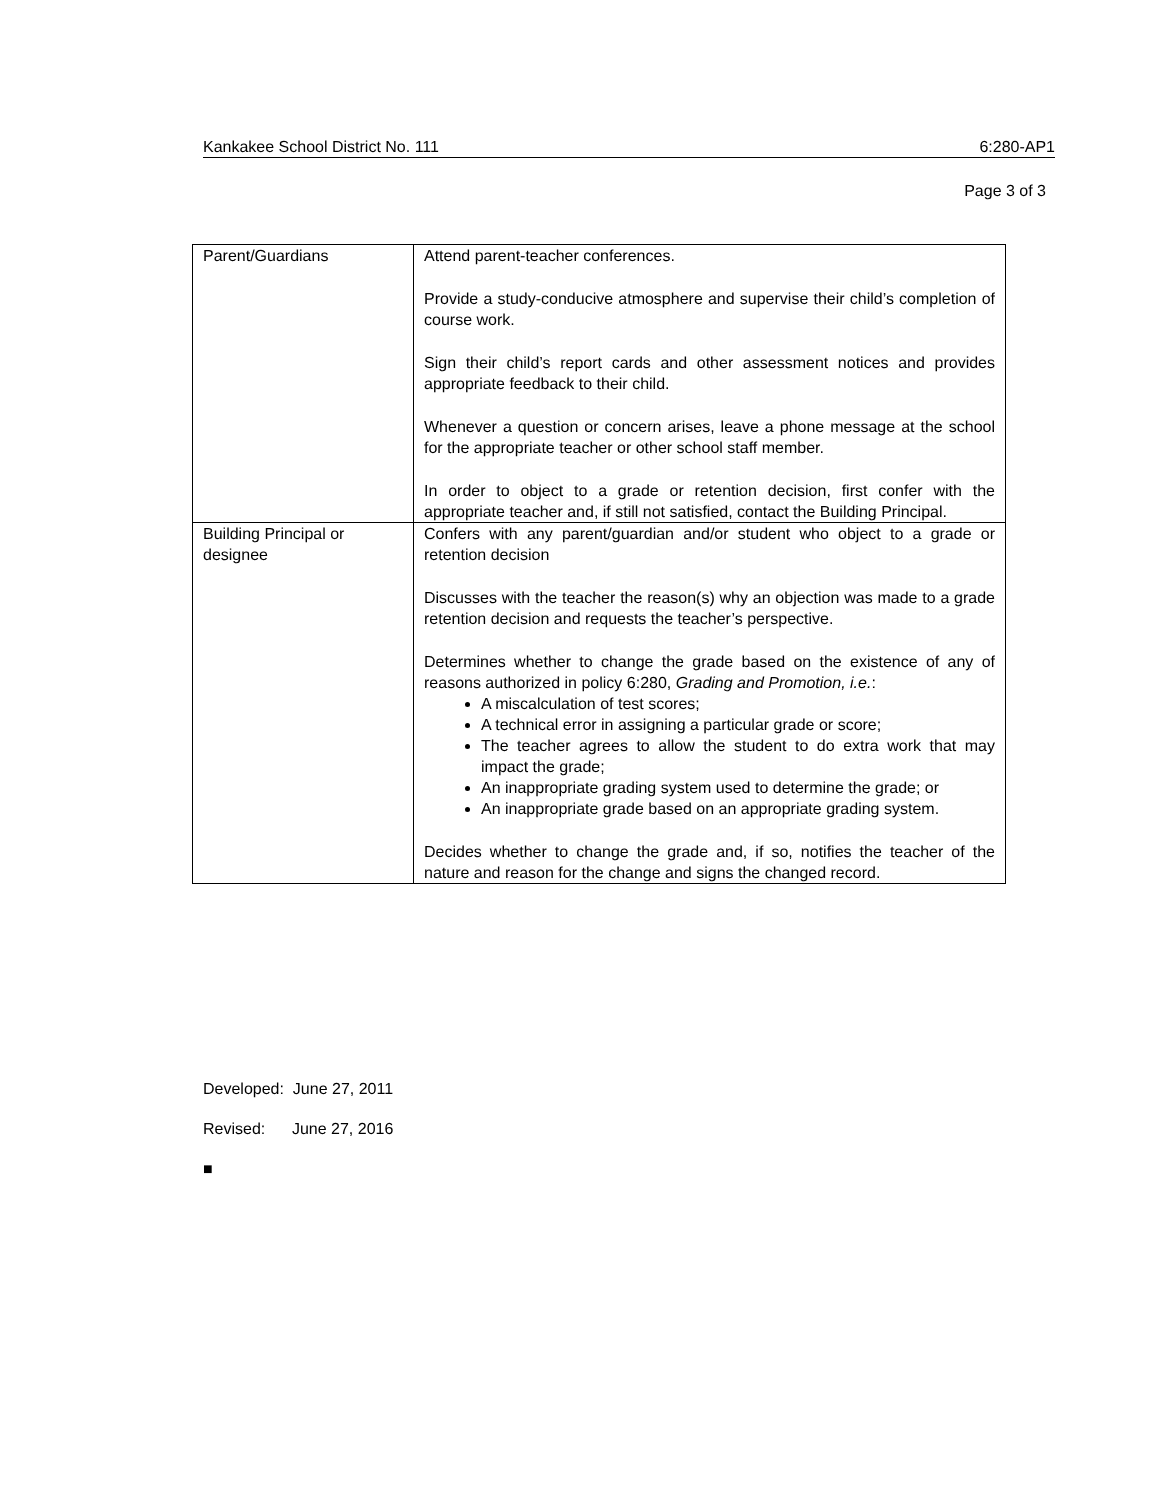Kankakee School District No. 111 6:280-AP1
Page 3 of 3
| Parent/Guardians | Attend parent-teacher conferences. Provide a study-conducive atmosphere and supervise their child’s completion of course work. Sign their child’s report cards and other assessment notices and provides appropriate feedback to their child. Whenever a question or concern arises, leave a phone message at the school for the appropriate teacher or other school staff member. In order to object to a grade or retention decision, first confer with the appropriate teacher and, if still not satisfied, contact the Building Principal. |
| Building Principal or designee | Confers with any parent/guardian and/or student who object to a grade or retention decision Discusses with the teacher the reason(s) why an objection was made to a grade retention decision and requests the teacher’s perspective. Determines whether to change the grade based on the existence of any of reasons authorized in policy 6:280, Grading and Promotion, i.e. : A miscalculation of test scores; A technical error in assigning a particular grade or score; The teacher agrees to allow the student to do extra work that may impact the grade; An inappropriate grading system used to determine the grade; or An inappropriate grade based on an appropriate grading system. Decides whether to change the grade and, if so, notifies the teacher of the nature and reason for the change and signs the changed record. |
Developed: June 27, 2011
Revised: June 27, 2016
■